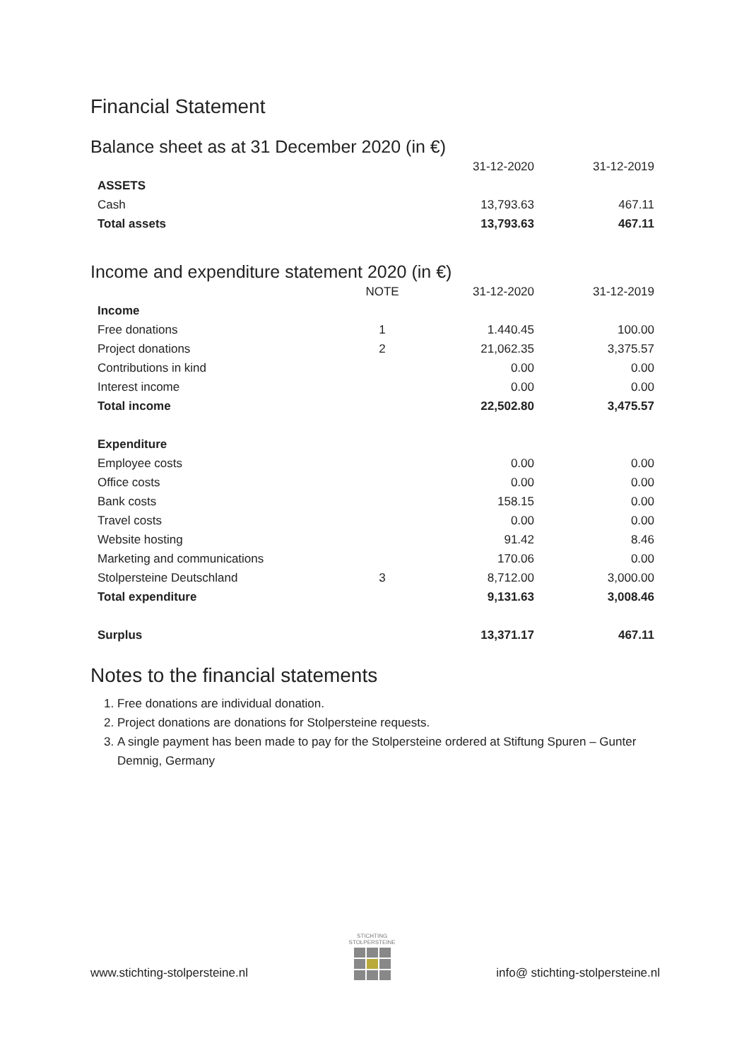Financial Statement
Balance sheet as at 31 December 2020 (in €)
| | | 31-12-2020 | 31-12-2019 |
| --- | --- | --- | --- |
| ASSETS | | | |
| Cash | | 13,793.63 | 467.11 |
| Total assets | | 13,793.63 | 467.11 |
Income and expenditure statement 2020 (in €)
| | NOTE | 31-12-2020 | 31-12-2019 |
| --- | --- | --- | --- |
| Income | | | |
| Free donations | 1 | 1.440.45 | 100.00 |
| Project donations | 2 | 21,062.35 | 3,375.57 |
| Contributions in kind | | 0.00 | 0.00 |
| Interest income | | 0.00 | 0.00 |
| Total income | | 22,502.80 | 3,475.57 |
| Expenditure | | | |
| Employee costs | | 0.00 | 0.00 |
| Office costs | | 0.00 | 0.00 |
| Bank costs | | 158.15 | 0.00 |
| Travel costs | | 0.00 | 0.00 |
| Website hosting | | 91.42 | 8.46 |
| Marketing and communications | | 170.06 | 0.00 |
| Stolpersteine Deutschland | 3 | 8,712.00 | 3,000.00 |
| Total expenditure | | 9,131.63 | 3,008.46 |
| Surplus | | 13,371.17 | 467.11 |
Notes to the financial statements
1. Free donations are individual donation.
2. Project donations are donations for Stolpersteine requests.
3. A single payment has been made to pay for the Stolpersteine ordered at Stiftung Spuren – Gunter Demnig, Germany
www.stichting-stolpersteine.nl
STICHTING
STOLPERSTEINE
info@ stichting-stolpersteine.nl